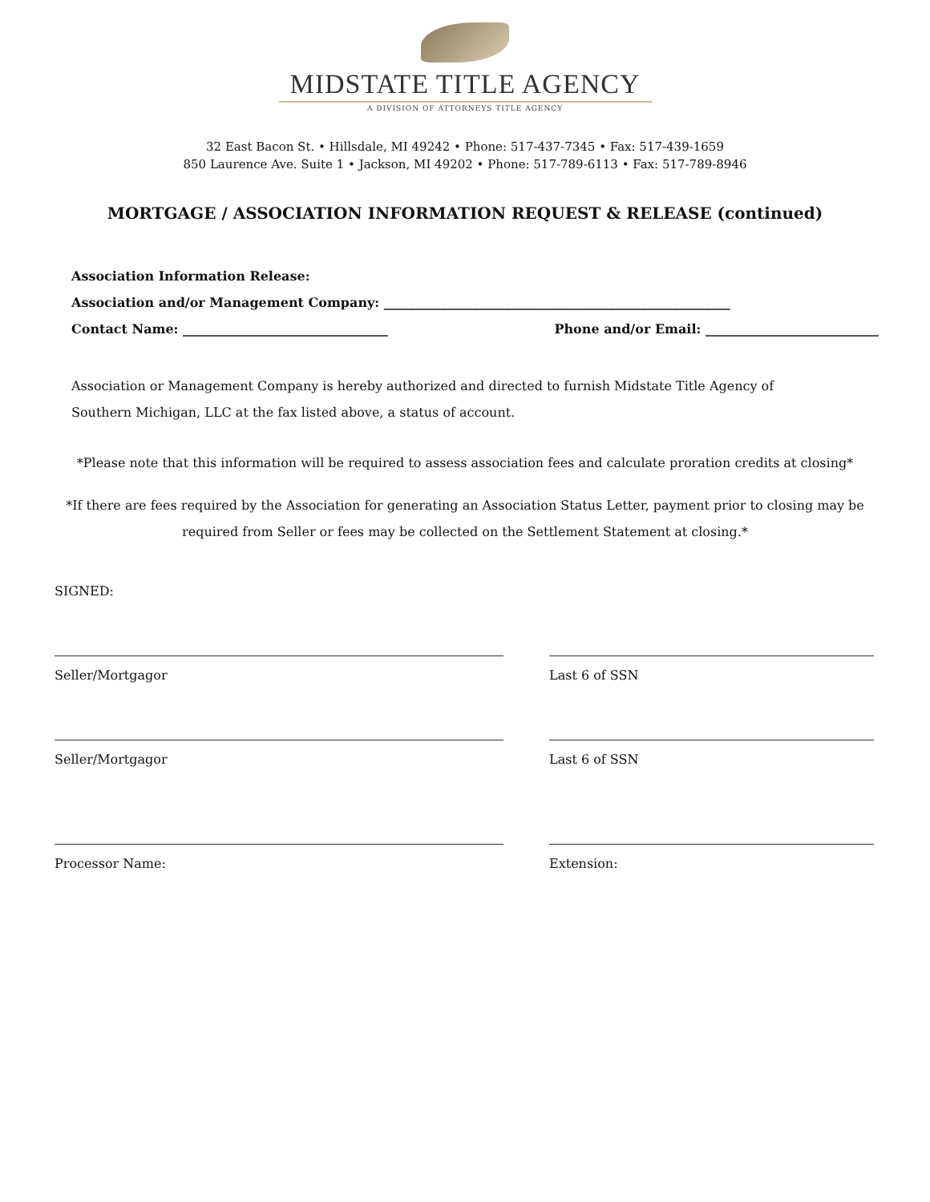MIDSTATE TITLE AGENCY
A DIVISION OF ATTORNEYS TITLE AGENCY
32 East Bacon St. • Hillsdale, MI 49242 • Phone: 517-437-7345 • Fax: 517-439-1659
850 Laurence Ave. Suite 1 • Jackson, MI 49202 • Phone: 517-789-6113 • Fax: 517-789-8946
MORTGAGE / ASSOCIATION INFORMATION REQUEST & RELEASE (continued)
Association Information Release:
Association and/or Management Company: ______________________________________________________
Contact Name: ________________________________ Phone and/or Email: ___________________________
Association or Management Company is hereby authorized and directed to furnish Midstate Title Agency of Southern Michigan, LLC at the fax listed above, a status of account.
*Please note that this information will be required to assess association fees and calculate proration credits at closing*
*If there are fees required by the Association for generating an Association Status Letter, payment prior to closing may be required from Seller or fees may be collected on the Settlement Statement at closing.*
SIGNED:
Seller/Mortgagor Last 6 of SSN
Seller/Mortgagor Last 6 of SSN
Processor Name: Extension: